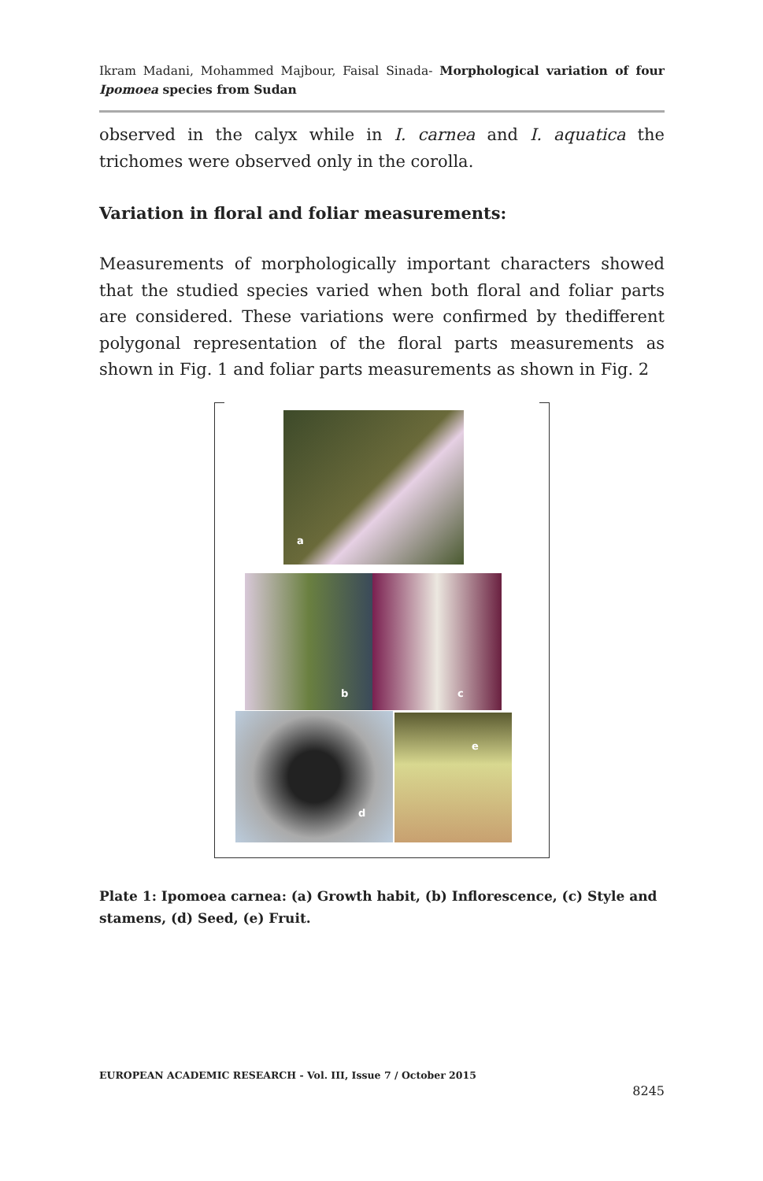Ikram Madani, Mohammed Majbour, Faisal Sinada- Morphological variation of four Ipomoea species from Sudan
observed in the calyx while in I. carnea and I. aquatica the trichomes were observed only in the corolla.
Variation in floral and foliar measurements:
Measurements of morphologically important characters showed that the studied species varied when both floral and foliar parts are considered. These variations were confirmed by thedifferent polygonal representation of the floral parts measurements as shown in Fig. 1 and foliar parts measurements as shown in Fig. 2
a
b c
d e
Plate 1: Ipomoea carnea: (a) Growth habit, (b) Inflorescence, (c) Style and stamens, (d) Seed, (e) Fruit.
EUROPEAN ACADEMIC RESEARCH - Vol. III, Issue 7 / October 2015
8245